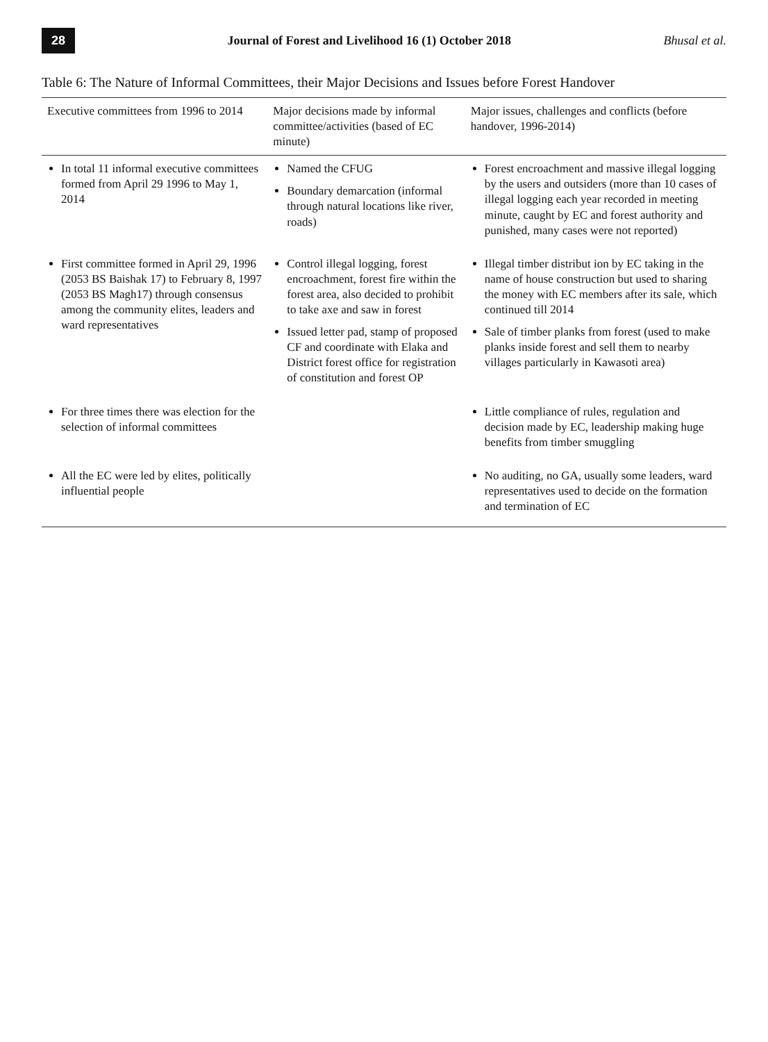28 Journal of Forest and Livelihood 16 (1) October 2018 Bhusal et al.
Table 6: The Nature of Informal Committees, their Major Decisions and Issues before Forest Handover
| Executive committees from 1996 to 2014 | Major decisions made by informal committee/activities (based of EC minute) | Major issues, challenges and conflicts (before handover, 1996-2014) |
| --- | --- | --- |
| In total 11 informal executive committees formed from April 29 1996 to May 1, 2014 | Named the CFUG Boundary demarcation (informal through natural locations like river, roads) | Forest encroachment and massive illegal logging by the users and outsiders (more than 10 cases of illegal logging each year recorded in meeting minute, caught by EC and forest authority and punished, many cases were not reported) |
| First committee formed in April 29, 1996 (2053 BS Baishak 17) to February 8, 1997 (2053 BS Magh17) through consensus among the community elites, leaders and ward representatives | Control illegal logging, forest encroachment, forest fire within the forest area, also decided to prohibit to take axe and saw in forest Issued letter pad, stamp of proposed CF and coordinate with Elaka and District forest office for registration of constitution and forest OP | Illegal timber distribut ion by EC taking in the name of house construction but used to sharing the money with EC members after its sale, which continued till 2014 Sale of timber planks from forest (used to make planks inside forest and sell them to nearby villages particularly in Kawasoti area) |
| For three times there was election for the selection of informal committees | | Little compliance of rules, regulation and decision made by EC, leadership making huge benefits from timber smuggling |
| All the EC were led by elites, politically influential people | | No auditing, no GA, usually some leaders, ward representatives used to decide on the formation and termination of EC |